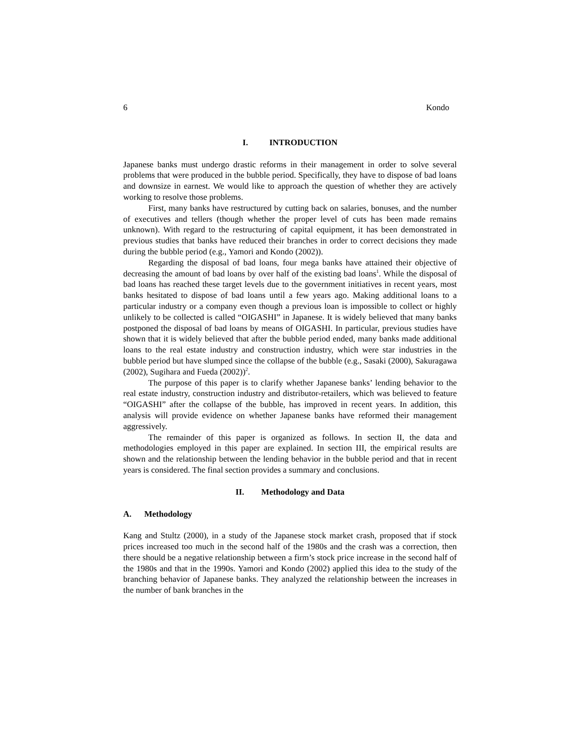6 Kondo
I. INTRODUCTION
Japanese banks must undergo drastic reforms in their management in order to solve several problems that were produced in the bubble period. Specifically, they have to dispose of bad loans and downsize in earnest. We would like to approach the question of whether they are actively working to resolve those problems.
First, many banks have restructured by cutting back on salaries, bonuses, and the number of executives and tellers (though whether the proper level of cuts has been made remains unknown). With regard to the restructuring of capital equipment, it has been demonstrated in previous studies that banks have reduced their branches in order to correct decisions they made during the bubble period (e.g., Yamori and Kondo (2002)).
Regarding the disposal of bad loans, four mega banks have attained their objective of decreasing the amount of bad loans by over half of the existing bad loans<sup>1</sup>. While the disposal of bad loans has reached these target levels due to the government initiatives in recent years, most banks hesitated to dispose of bad loans until a few years ago. Making additional loans to a particular industry or a company even though a previous loan is impossible to collect or highly unlikely to be collected is called “OIGASHI” in Japanese. It is widely believed that many banks postponed the disposal of bad loans by means of OIGASHI. In particular, previous studies have shown that it is widely believed that after the bubble period ended, many banks made additional loans to the real estate industry and construction industry, which were star industries in the bubble period but have slumped since the collapse of the bubble (e.g., Sasaki (2000), Sakuragawa (2002), Sugihara and Fueda (2002))<sup>2</sup>.
The purpose of this paper is to clarify whether Japanese banks’ lending behavior to the real estate industry, construction industry and distributor-retailers, which was believed to feature “OIGASHI” after the collapse of the bubble, has improved in recent years. In addition, this analysis will provide evidence on whether Japanese banks have reformed their management aggressively.
The remainder of this paper is organized as follows. In section II, the data and methodologies employed in this paper are explained. In section III, the empirical results are shown and the relationship between the lending behavior in the bubble period and that in recent years is considered. The final section provides a summary and conclusions.
II. Methodology and Data
A. Methodology
Kang and Stultz (2000), in a study of the Japanese stock market crash, proposed that if stock prices increased too much in the second half of the 1980s and the crash was a correction, then there should be a negative relationship between a firm’s stock price increase in the second half of the 1980s and that in the 1990s. Yamori and Kondo (2002) applied this idea to the study of the branching behavior of Japanese banks. They analyzed the relationship between the increases in the number of bank branches in the